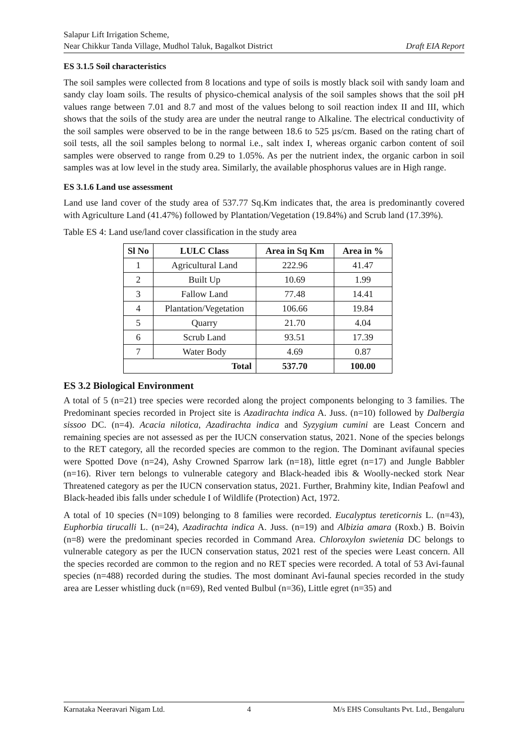Salapur Lift Irrigation Scheme,
Near Chikkur Tanda Village, Mudhol Taluk, Bagalkot District
Draft EIA Report
ES 3.1.5 Soil characteristics
The soil samples were collected from 8 locations and type of soils is mostly black soil with sandy loam and sandy clay loam soils. The results of physico-chemical analysis of the soil samples shows that the soil pH values range between 7.01 and 8.7 and most of the values belong to soil reaction index II and III, which shows that the soils of the study area are under the neutral range to Alkaline. The electrical conductivity of the soil samples were observed to be in the range between 18.6 to 525 µs/cm. Based on the rating chart of soil tests, all the soil samples belong to normal i.e., salt index I, whereas organic carbon content of soil samples were observed to range from 0.29 to 1.05%. As per the nutrient index, the organic carbon in soil samples was at low level in the study area. Similarly, the available phosphorus values are in High range.
ES 3.1.6 Land use assessment
Land use land cover of the study area of 537.77 Sq.Km indicates that, the area is predominantly covered with Agriculture Land (41.47%) followed by Plantation/Vegetation (19.84%) and Scrub land (17.39%).
Table ES 4: Land use/land cover classification in the study area
| Sl No | LULC Class | Area in Sq Km | Area in % |
| --- | --- | --- | --- |
| 1 | Agricultural Land | 222.96 | 41.47 |
| 2 | Built Up | 10.69 | 1.99 |
| 3 | Fallow Land | 77.48 | 14.41 |
| 4 | Plantation/Vegetation | 106.66 | 19.84 |
| 5 | Quarry | 21.70 | 4.04 |
| 6 | Scrub Land | 93.51 | 17.39 |
| 7 | Water Body | 4.69 | 0.87 |
| Total | | 537.70 | 100.00 |
ES 3.2 Biological Environment
A total of 5 (n=21) tree species were recorded along the project components belonging to 3 families. The Predominant species recorded in Project site is Azadirachta indica A. Juss. (n=10) followed by Dalbergia sissoo DC. (n=4). Acacia nilotica, Azadirachta indica and Syzygium cumini are Least Concern and remaining species are not assessed as per the IUCN conservation status, 2021. None of the species belongs to the RET category, all the recorded species are common to the region. The Dominant avifaunal species were Spotted Dove (n=24), Ashy Crowned Sparrow lark (n=18), little egret (n=17) and Jungle Babbler (n=16). River tern belongs to vulnerable category and Black-headed ibis & Woolly-necked stork Near Threatened category as per the IUCN conservation status, 2021. Further, Brahminy kite, Indian Peafowl and Black-headed ibis falls under schedule I of Wildlife (Protection) Act, 1972.
A total of 10 species (N=109) belonging to 8 families were recorded. Eucalyptus tereticornis L. (n=43), Euphorbia tirucalli L. (n=24), Azadirachta indica A. Juss. (n=19) and Albizia amara (Roxb.) B. Boivin (n=8) were the predominant species recorded in Command Area. Chloroxylon swietenia DC belongs to vulnerable category as per the IUCN conservation status, 2021 rest of the species were Least concern. All the species recorded are common to the region and no RET species were recorded. A total of 53 Avi-faunal species (n=488) recorded during the studies. The most dominant Avi-faunal species recorded in the study area are Lesser whistling duck (n=69), Red vented Bulbul (n=36), Little egret (n=35) and
Karnataka Neeravari Nigam Ltd. 4 M/s EHS Consultants Pvt. Ltd., Bengaluru